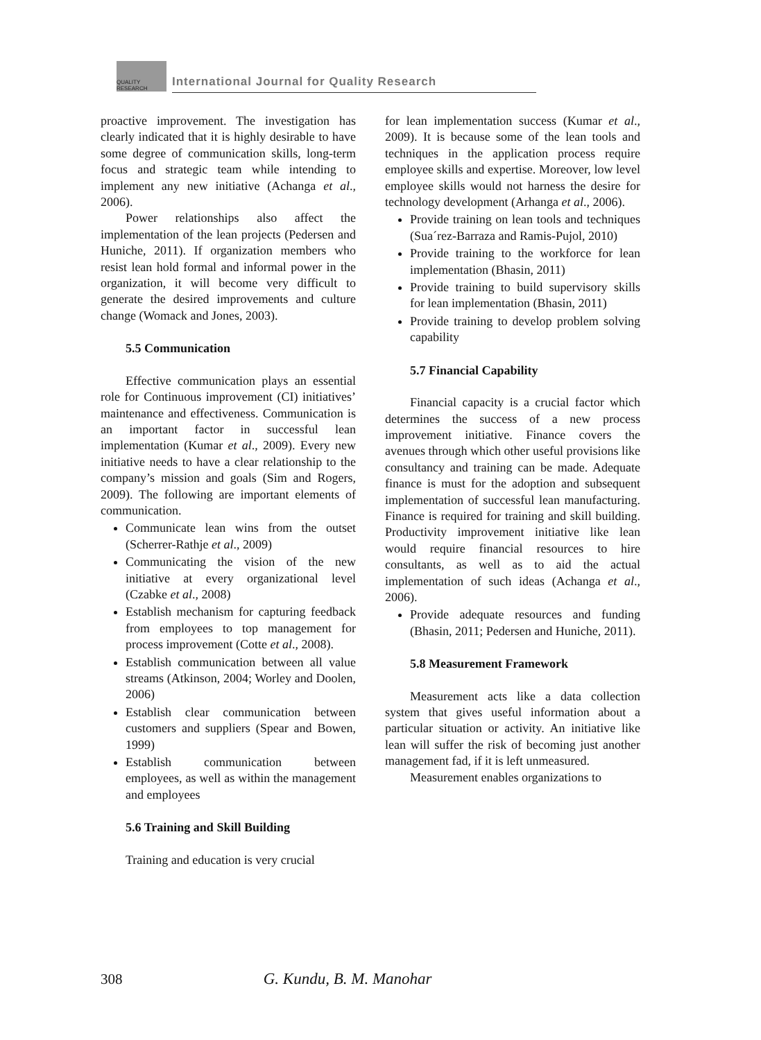QUALITY RESEARCH International Journal for Quality Research
proactive improvement. The investigation has clearly indicated that it is highly desirable to have some degree of communication skills, long-term focus and strategic team while intending to implement any new initiative (Achanga et al., 2006).
Power relationships also affect the implementation of the lean projects (Pedersen and Huniche, 2011). If organization members who resist lean hold formal and informal power in the organization, it will become very difficult to generate the desired improvements and culture change (Womack and Jones, 2003).
5.5 Communication
Effective communication plays an essential role for Continuous improvement (CI) initiatives’ maintenance and effectiveness. Communication is an important factor in successful lean implementation (Kumar et al., 2009). Every new initiative needs to have a clear relationship to the company’s mission and goals (Sim and Rogers, 2009). The following are important elements of communication.
Communicate lean wins from the outset (Scherrer-Rathje et al., 2009)
Communicating the vision of the new initiative at every organizational level (Czabke et al., 2008)
Establish mechanism for capturing feedback from employees to top management for process improvement (Cotte et al., 2008).
Establish communication between all value streams (Atkinson, 2004; Worley and Doolen, 2006)
Establish clear communication between customers and suppliers (Spear and Bowen, 1999)
Establish communication between employees, as well as within the management and employees
5.6 Training and Skill Building
Training and education is very crucial
for lean implementation success (Kumar et al., 2009). It is because some of the lean tools and techniques in the application process require employee skills and expertise. Moreover, low level employee skills would not harness the desire for technology development (Arhanga et al., 2006).
Provide training on lean tools and techniques (Sua´rez-Barraza and Ramis-Pujol, 2010)
Provide training to the workforce for lean implementation (Bhasin, 2011)
Provide training to build supervisory skills for lean implementation (Bhasin, 2011)
Provide training to develop problem solving capability
5.7 Financial Capability
Financial capacity is a crucial factor which determines the success of a new process improvement initiative. Finance covers the avenues through which other useful provisions like consultancy and training can be made. Adequate finance is must for the adoption and subsequent implementation of successful lean manufacturing. Finance is required for training and skill building. Productivity improvement initiative like lean would require financial resources to hire consultants, as well as to aid the actual implementation of such ideas (Achanga et al., 2006).
Provide adequate resources and funding (Bhasin, 2011; Pedersen and Huniche, 2011).
5.8 Measurement Framework
Measurement acts like a data collection system that gives useful information about a particular situation or activity. An initiative like lean will suffer the risk of becoming just another management fad, if it is left unmeasured.
Measurement enables organizations to
308 G. Kundu, B. M. Manohar